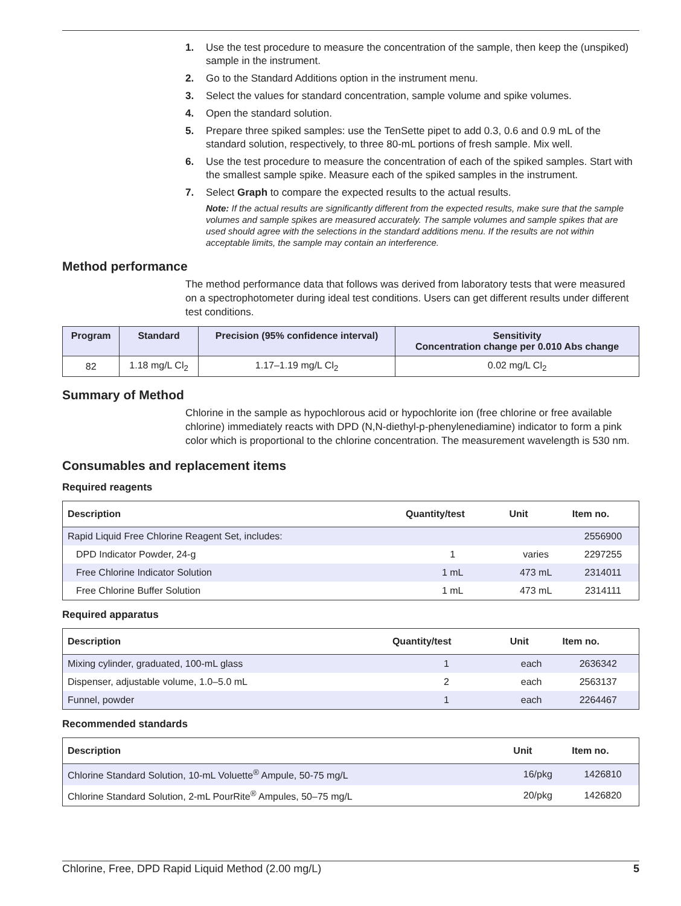1. Use the test procedure to measure the concentration of the sample, then keep the (unspiked) sample in the instrument.
2. Go to the Standard Additions option in the instrument menu.
3. Select the values for standard concentration, sample volume and spike volumes.
4. Open the standard solution.
5. Prepare three spiked samples: use the TenSette pipet to add 0.3, 0.6 and 0.9 mL of the standard solution, respectively, to three 80-mL portions of fresh sample. Mix well.
6. Use the test procedure to measure the concentration of each of the spiked samples. Start with the smallest sample spike. Measure each of the spiked samples in the instrument.
7. Select Graph to compare the expected results to the actual results.
Note: If the actual results are significantly different from the expected results, make sure that the sample volumes and sample spikes are measured accurately. The sample volumes and sample spikes that are used should agree with the selections in the standard additions menu. If the results are not within acceptable limits, the sample may contain an interference.
Method performance
The method performance data that follows was derived from laboratory tests that were measured on a spectrophotometer during ideal test conditions. Users can get different results under different test conditions.
| Program | Standard | Precision (95% confidence interval) | Sensitivity Concentration change per 0.010 Abs change |
| --- | --- | --- | --- |
| 82 | 1.18 mg/L Cl<sub>2</sub> | 1.17–1.19 mg/L Cl<sub>2</sub> | 0.02 mg/L Cl<sub>2</sub> |
Summary of Method
Chlorine in the sample as hypochlorous acid or hypochlorite ion (free chlorine or free available chlorine) immediately reacts with DPD (N,N-diethyl-p-phenylenediamine) indicator to form a pink color which is proportional to the chlorine concentration. The measurement wavelength is 530 nm.
Consumables and replacement items
Required reagents
| Description | Quantity/test | Unit | Item no. |
| --- | --- | --- | --- |
| Rapid Liquid Free Chlorine Reagent Set, includes: | | | 2556900 |
| DPD Indicator Powder, 24-g | 1 | varies | 2297255 |
| Free Chlorine Indicator Solution | 1 mL | 473 mL | 2314011 |
| Free Chlorine Buffer Solution | 1 mL | 473 mL | 2314111 |
Required apparatus
| Description | Quantity/test | Unit | Item no. |
| --- | --- | --- | --- |
| Mixing cylinder, graduated, 100-mL glass | 1 | each | 2636342 |
| Dispenser, adjustable volume, 1.0–5.0 mL | 2 | each | 2563137 |
| Funnel, powder | 1 | each | 2264467 |
Recommended standards
| Description | Unit | Item no. |
| --- | --- | --- |
| Chlorine Standard Solution, 10-mL Voluette<sup>®</sup> Ampule, 50-75 mg/L | 16/pkg | 1426810 |
| Chlorine Standard Solution, 2-mL PourRite<sup>®</sup> Ampules, 50–75 mg/L | 20/pkg | 1426820 |
Chlorine, Free, DPD Rapid Liquid Method (2.00 mg/L) 5